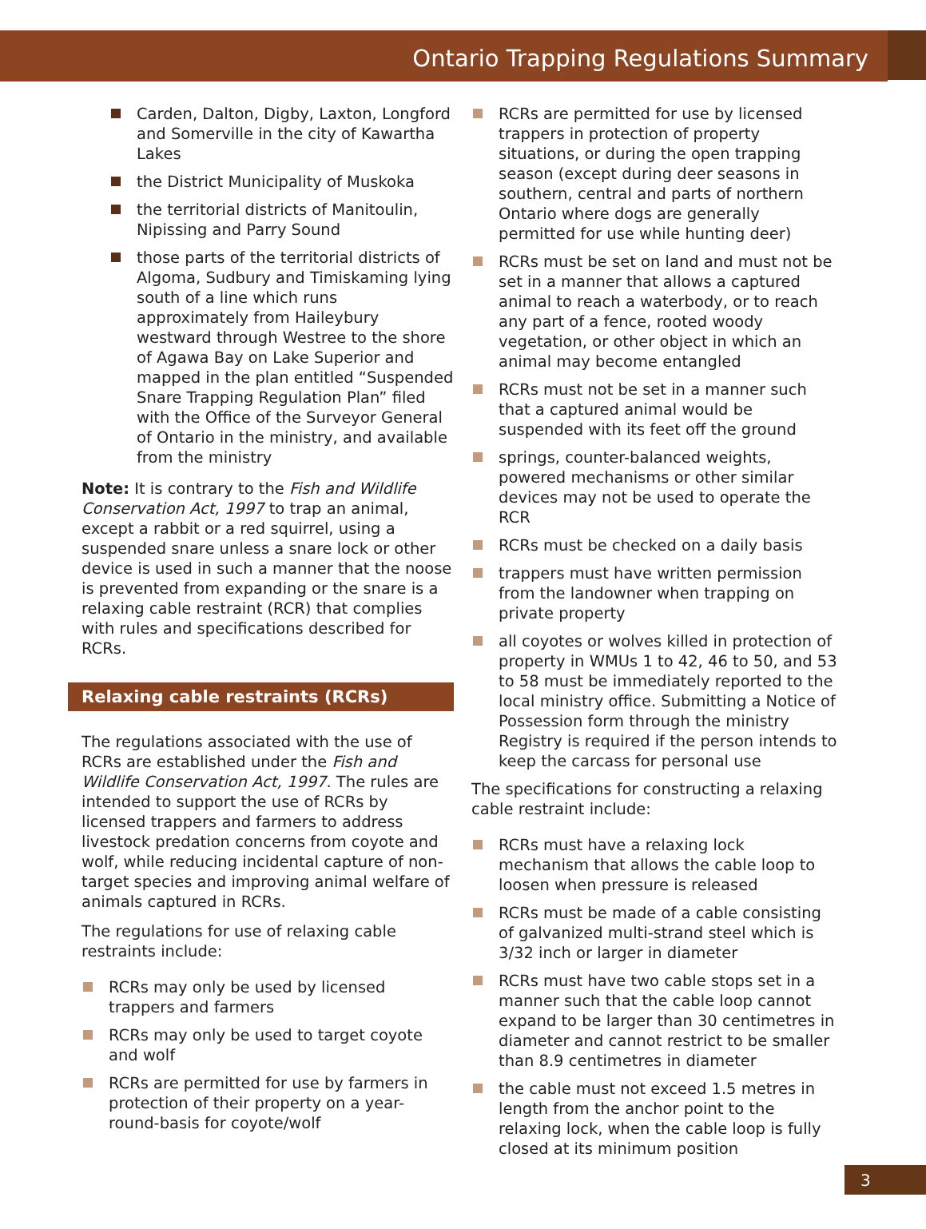Ontario Trapping Regulations Summary
Carden, Dalton, Digby, Laxton, Longford and Somerville in the city of Kawartha Lakes
the District Municipality of Muskoka
the territorial districts of Manitoulin, Nipissing and Parry Sound
those parts of the territorial districts of Algoma, Sudbury and Timiskaming lying south of a line which runs approximately from Haileybury westward through Westree to the shore of Agawa Bay on Lake Superior and mapped in the plan entitled “Suspended Snare Trapping Regulation Plan” filed with the Office of the Surveyor General of Ontario in the ministry, and available from the ministry
Note: It is contrary to the Fish and Wildlife Conservation Act, 1997 to trap an animal, except a rabbit or a red squirrel, using a suspended snare unless a snare lock or other device is used in such a manner that the noose is prevented from expanding or the snare is a relaxing cable restraint (RCR) that complies with rules and specifications described for RCRs.
Relaxing cable restraints (RCRs)
The regulations associated with the use of RCRs are established under the Fish and Wildlife Conservation Act, 1997. The rules are intended to support the use of RCRs by licensed trappers and farmers to address livestock predation concerns from coyote and wolf, while reducing incidental capture of non-target species and improving animal welfare of animals captured in RCRs.
The regulations for use of relaxing cable restraints include:
RCRs may only be used by licensed trappers and farmers
RCRs may only be used to target coyote and wolf
RCRs are permitted for use by farmers in protection of their property on a year-round-basis for coyote/wolf
RCRs are permitted for use by licensed trappers in protection of property situations, or during the open trapping season (except during deer seasons in southern, central and parts of northern Ontario where dogs are generally permitted for use while hunting deer)
RCRs must be set on land and must not be set in a manner that allows a captured animal to reach a waterbody, or to reach any part of a fence, rooted woody vegetation, or other object in which an animal may become entangled
RCRs must not be set in a manner such that a captured animal would be suspended with its feet off the ground
springs, counter-balanced weights, powered mechanisms or other similar devices may not be used to operate the RCR
RCRs must be checked on a daily basis
trappers must have written permission from the landowner when trapping on private property
all coyotes or wolves killed in protection of property in WMUs 1 to 42, 46 to 50, and 53 to 58 must be immediately reported to the local ministry office. Submitting a Notice of Possession form through the ministry Registry is required if the person intends to keep the carcass for personal use
The specifications for constructing a relaxing cable restraint include:
RCRs must have a relaxing lock mechanism that allows the cable loop to loosen when pressure is released
RCRs must be made of a cable consisting of galvanized multi-strand steel which is 3/32 inch or larger in diameter
RCRs must have two cable stops set in a manner such that the cable loop cannot expand to be larger than 30 centimetres in diameter and cannot restrict to be smaller than 8.9 centimetres in diameter
the cable must not exceed 1.5 metres in length from the anchor point to the relaxing lock, when the cable loop is fully closed at its minimum position
3